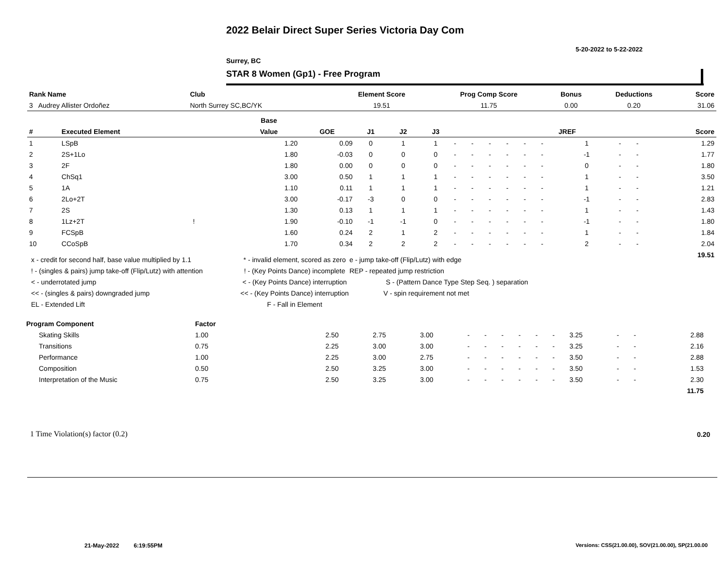2022 Belair Direct Super Series Victoria Day Com
5-20-2022 to 5-22-2022
Surrey, BC
STAR 8 Women (Gp1) - Free Program
| Rank Name | Club | Element Score | Prog Comp Score | Bonus | Deductions | Score |
| --- | --- | --- | --- | --- | --- | --- |
| 3 Audrey Allister Ordoñez | North Surrey SC,BC/YK | 19.51 | 11.75 | 0.00 | 0.20 | 31.06 |
| | | Base | | | | | | | | | | | | | | |
| # | Executed Element | Value | GOE | J1 | J2 | J3 | | | | | | | JREF | | | Score |
| 1 | LSpB | 1.20 | 0.09 | 0 | 1 | 1 | - | - | - | - | - | - | 1 | - | - | 1.29 |
| 2 | 2S+1Lo | 1.80 | -0.03 | 0 | 0 | 0 | - | - | - | - | - | - | -1 | - | - | 1.77 |
| 3 | 2F | 1.80 | 0.00 | 0 | 0 | 0 | - | - | - | - | - | - | 0 | - | - | 1.80 |
| 4 | ChSq1 | 3.00 | 0.50 | 1 | 1 | 1 | - | - | - | - | - | - | 1 | - | - | 3.50 |
| 5 | 1A | 1.10 | 0.11 | 1 | 1 | 1 | - | - | - | - | - | - | 1 | - | - | 1.21 |
| 6 | 2Lo+2T | 3.00 | -0.17 | -3 | 0 | 0 | - | - | - | - | - | - | -1 | - | - | 2.83 |
| 7 | 2S | 1.30 | 0.13 | 1 | 1 | 1 | - | - | - | - | - | - | 1 | - | - | 1.43 |
| 8 | 1Lz+2T ! | 1.90 | -0.10 | -1 | -1 | 0 | - | - | - | - | - | - | -1 | - | - | 1.80 |
| 9 | FCSpB | 1.60 | 0.24 | 2 | 1 | 2 | - | - | - | - | - | - | 1 | - | - | 1.84 |
| 10 | CCoSpB | 1.70 | 0.34 | 2 | 2 | 2 | - | - | - | - | - | - | 2 | - | - | 2.04 |
| | | | | | | | | | | | | | | | | 19.51 |
x - credit for second half, base value multiplied by 1.1
! - (singles & pairs) jump take-off (Flip/Lutz) with attention
< - underrotated jump
<< - (singles & pairs) downgraded jump
EL - Extended Lift
* - invalid element, scored as zero
! - (Key Points Dance) incomplete
< - (Key Points Dance) interruption
<< - (Key Points Dance) interruption
F - Fall in Element
e - jump take-off (Flip/Lutz) with edge
REP - repeated jump restriction
S - (Pattern Dance Type Step Seq. ) separation
V - spin requirement not met
| Program Component | Factor | | | | | | | | | | | | | | | |
| Skating Skills | 1.00 | | 2.50 | 2.75 | 3.00 | - | - | - | - | - | - | 3.25 | - | - | 2.88 | |
| Transitions | 0.75 | | 2.25 | 3.00 | 3.00 | - | - | - | - | - | - | 3.25 | - | - | 2.16 | |
| Performance | 1.00 | | 2.25 | 3.00 | 2.75 | - | - | - | - | - | - | 3.50 | - | - | 2.88 | |
| Composition | 0.50 | | 2.50 | 3.25 | 3.00 | - | - | - | - | - | - | 3.50 | - | - | 1.53 | |
| Interpretation of the Music | 0.75 | | 2.50 | 3.25 | 3.00 | - | - | - | - | - | - | 3.50 | - | - | 2.30 | |
| | | | | | | | | | | | | | | | 11.75 | |
1 Time Violation(s) factor (0.2)
0.20
21-May-2022 6:19:55PM
Versions: CSS(21.00.00), SOV(21.00.00), SP(21.00.00